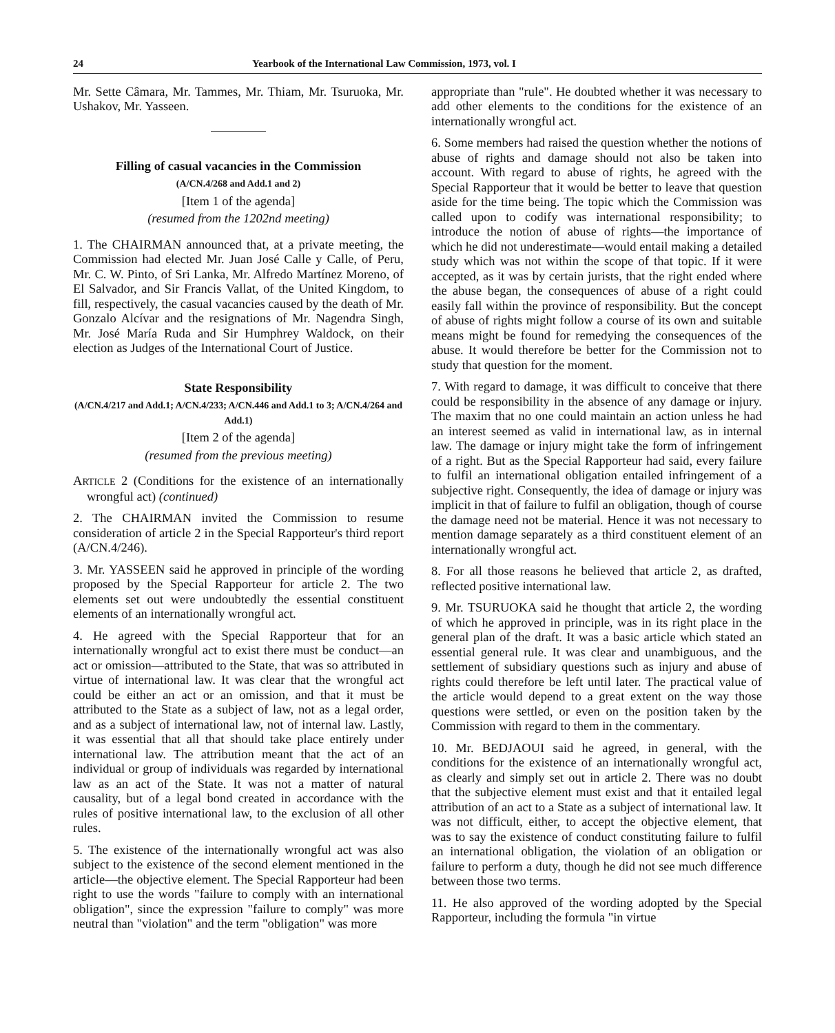24 Yearbook of the International Law Commission, 1973, vol. I
Mr. Sette Câmara, Mr. Tammes, Mr. Thiam, Mr. Tsuruoka, Mr. Ushakov, Mr. Yasseen.
Filling of casual vacancies in the Commission
(A/CN.4/268 and Add.1 and 2)
[Item 1 of the agenda]
(resumed from the 1202nd meeting)
1. The CHAIRMAN announced that, at a private meeting, the Commission had elected Mr. Juan José Calle y Calle, of Peru, Mr. C. W. Pinto, of Sri Lanka, Mr. Alfredo Martínez Moreno, of El Salvador, and Sir Francis Vallat, of the United Kingdom, to fill, respectively, the casual vacancies caused by the death of Mr. Gonzalo Alcívar and the resignations of Mr. Nagendra Singh, Mr. José María Ruda and Sir Humphrey Waldock, on their election as Judges of the International Court of Justice.
State Responsibility
(A/CN.4/217 and Add.1; A/CN.4/233; A/CN.446 and Add.1 to 3; A/CN.4/264 and Add.1)
[Item 2 of the agenda]
(resumed from the previous meeting)
ARTICLE 2 (Conditions for the existence of an internationally wrongful act) (continued)
2. The CHAIRMAN invited the Commission to resume consideration of article 2 in the Special Rapporteur's third report (A/CN.4/246).
3. Mr. YASSEEN said he approved in principle of the wording proposed by the Special Rapporteur for article 2. The two elements set out were undoubtedly the essential constituent elements of an internationally wrongful act.
4. He agreed with the Special Rapporteur that for an internationally wrongful act to exist there must be conduct—an act or omission—attributed to the State, that was so attributed in virtue of international law. It was clear that the wrongful act could be either an act or an omission, and that it must be attributed to the State as a subject of law, not as a legal order, and as a subject of international law, not of internal law. Lastly, it was essential that all that should take place entirely under international law. The attribution meant that the act of an individual or group of individuals was regarded by international law as an act of the State. It was not a matter of natural causality, but of a legal bond created in accordance with the rules of positive international law, to the exclusion of all other rules.
5. The existence of the internationally wrongful act was also subject to the existence of the second element mentioned in the article—the objective element. The Special Rapporteur had been right to use the words "failure to comply with an international obligation", since the expression "failure to comply" was more neutral than "violation" and the term "obligation" was more
appropriate than "rule". He doubted whether it was necessary to add other elements to the conditions for the existence of an internationally wrongful act.
6. Some members had raised the question whether the notions of abuse of rights and damage should not also be taken into account. With regard to abuse of rights, he agreed with the Special Rapporteur that it would be better to leave that question aside for the time being. The topic which the Commission was called upon to codify was international responsibility; to introduce the notion of abuse of rights—the importance of which he did not underestimate—would entail making a detailed study which was not within the scope of that topic. If it were accepted, as it was by certain jurists, that the right ended where the abuse began, the consequences of abuse of a right could easily fall within the province of responsibility. But the concept of abuse of rights might follow a course of its own and suitable means might be found for remedying the consequences of the abuse. It would therefore be better for the Commission not to study that question for the moment.
7. With regard to damage, it was difficult to conceive that there could be responsibility in the absence of any damage or injury. The maxim that no one could maintain an action unless he had an interest seemed as valid in international law, as in internal law. The damage or injury might take the form of infringement of a right. But as the Special Rapporteur had said, every failure to fulfil an international obligation entailed infringement of a subjective right. Consequently, the idea of damage or injury was implicit in that of failure to fulfil an obligation, though of course the damage need not be material. Hence it was not necessary to mention damage separately as a third constituent element of an internationally wrongful act.
8. For all those reasons he believed that article 2, as drafted, reflected positive international law.
9. Mr. TSURUOKA said he thought that article 2, the wording of which he approved in principle, was in its right place in the general plan of the draft. It was a basic article which stated an essential general rule. It was clear and unambiguous, and the settlement of subsidiary questions such as injury and abuse of rights could therefore be left until later. The practical value of the article would depend to a great extent on the way those questions were settled, or even on the position taken by the Commission with regard to them in the commentary.
10. Mr. BEDJAOUI said he agreed, in general, with the conditions for the existence of an internationally wrongful act, as clearly and simply set out in article 2. There was no doubt that the subjective element must exist and that it entailed legal attribution of an act to a State as a subject of international law. It was not difficult, either, to accept the objective element, that was to say the existence of conduct constituting failure to fulfil an international obligation, the violation of an obligation or failure to perform a duty, though he did not see much difference between those two terms.
11. He also approved of the wording adopted by the Special Rapporteur, including the formula "in virtue